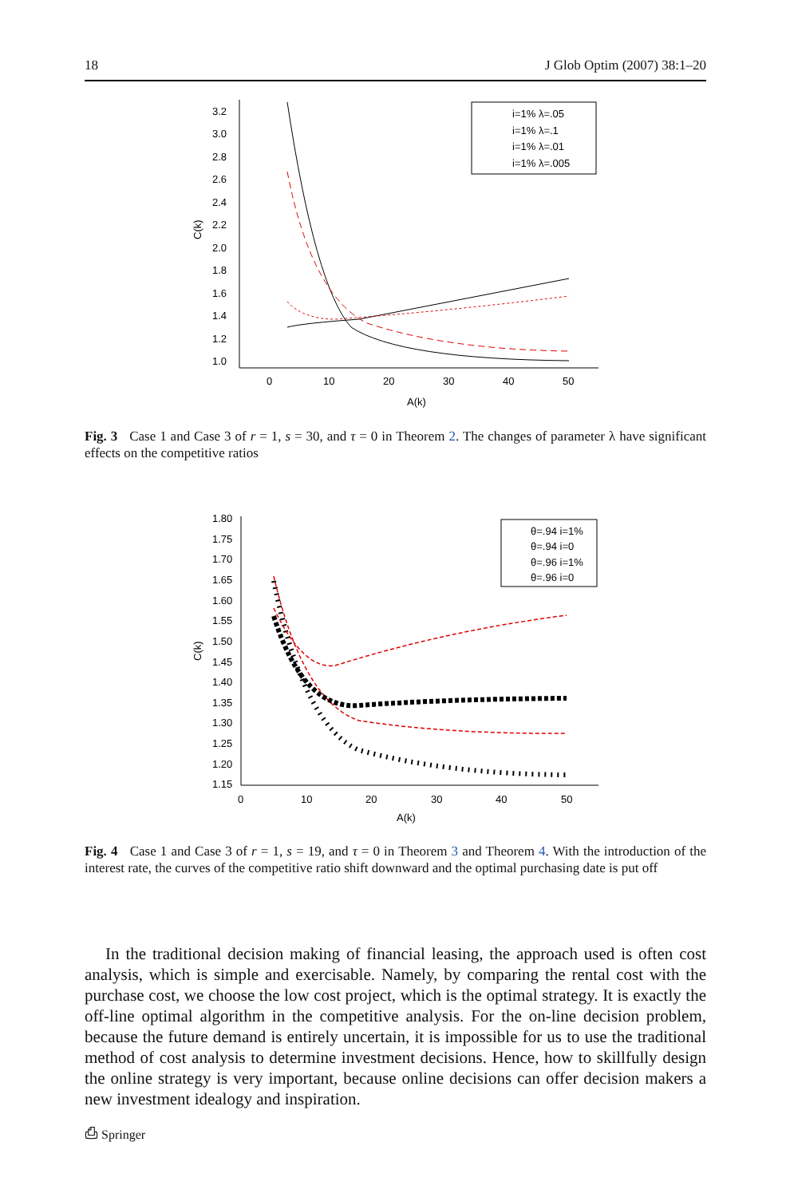18 J Glob Optim (2007) 38:1–20
3.2
3.0
2.8
2.6
2.4
2.2
2.0
1.8
1.6
1.4
1.2
1.0
0
10
20
30
40
50
A(k)
C(k)
i=1% λ=.05
i=1% λ=.1
i=1% λ=.01
i=1% λ=.005
Fig. 3 Case 1 and Case 3 of r = 1, s = 30, and τ = 0 in Theorem 2. The changes of parameter λ have significant effects on the competitive ratios
1.80
1.75
1.70
1.65
1.60
1.55
1.50
1.45
1.40
1.35
1.30
1.25
1.20
1.15
0
10
20
30
40
50
A(k)
C(k)
θ=.94 i=1%
θ=.94 i=0
θ=.96 i=1%
θ=.96 i=0
Fig. 4 Case 1 and Case 3 of r = 1, s = 19, and τ = 0 in Theorem 3 and Theorem 4. With the introduction of the interest rate, the curves of the competitive ratio shift downward and the optimal purchasing date is put off
In the traditional decision making of financial leasing, the approach used is often cost analysis, which is simple and exercisable. Namely, by comparing the rental cost with the purchase cost, we choose the low cost project, which is the optimal strategy. It is exactly the off-line optimal algorithm in the competitive analysis. For the on-line decision problem, because the future demand is entirely uncertain, it is impossible for us to use the traditional method of cost analysis to determine investment decisions. Hence, how to skillfully design the online strategy is very important, because online decisions can offer decision makers a new investment idealogy and inspiration.
⎙ Springer